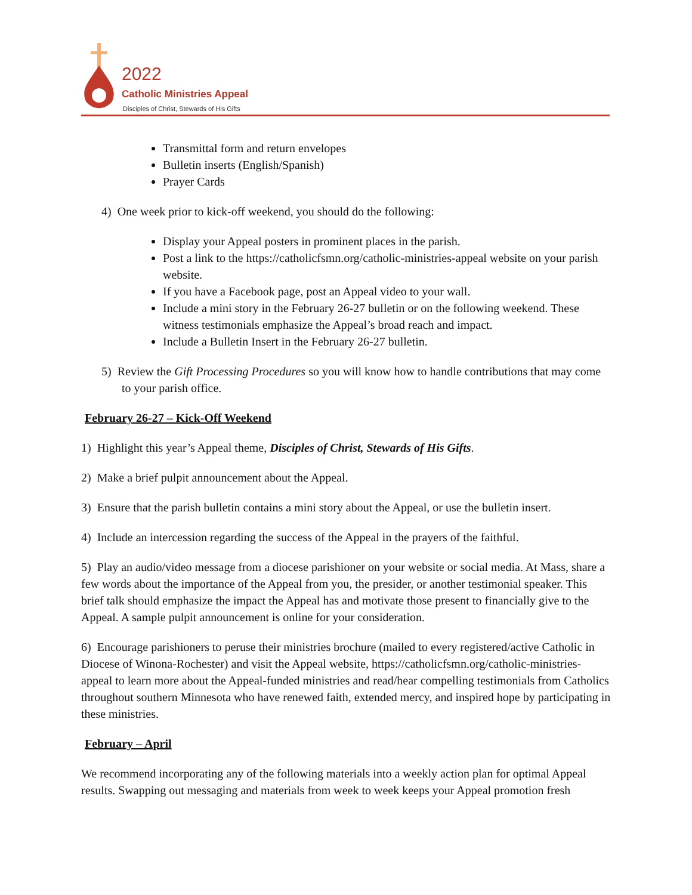2022
Catholic Ministries Appeal
Disciples of Christ, Stewards of His Gifts
Transmittal form and return envelopes
Bulletin inserts (English/Spanish)
Prayer Cards
4) One week prior to kick-off weekend, you should do the following:
Display your Appeal posters in prominent places in the parish.
Post a link to the https://catholicfsmn.org/catholic-ministries-appeal website on your parish website.
If you have a Facebook page, post an Appeal video to your wall.
Include a mini story in the February 26-27 bulletin or on the following weekend. These witness testimonials emphasize the Appeal’s broad reach and impact.
Include a Bulletin Insert in the February 26-27 bulletin.
5) Review the Gift Processing Procedures so you will know how to handle contributions that may come to your parish office.
February 26-27 – Kick-Off Weekend
1) Highlight this year’s Appeal theme, Disciples of Christ, Stewards of His Gifts.
2) Make a brief pulpit announcement about the Appeal.
3) Ensure that the parish bulletin contains a mini story about the Appeal, or use the bulletin insert.
4) Include an intercession regarding the success of the Appeal in the prayers of the faithful.
5) Play an audio/video message from a diocese parishioner on your website or social media. At Mass, share a few words about the importance of the Appeal from you, the presider, or another testimonial speaker. This brief talk should emphasize the impact the Appeal has and motivate those present to financially give to the Appeal. A sample pulpit announcement is online for your consideration.
6) Encourage parishioners to peruse their ministries brochure (mailed to every registered/active Catholic in Diocese of Winona-Rochester) and visit the Appeal website, https://catholicfsmn.org/catholic-ministries-appeal to learn more about the Appeal-funded ministries and read/hear compelling testimonials from Catholics throughout southern Minnesota who have renewed faith, extended mercy, and inspired hope by participating in these ministries.
February – April
We recommend incorporating any of the following materials into a weekly action plan for optimal Appeal results. Swapping out messaging and materials from week to week keeps your Appeal promotion fresh